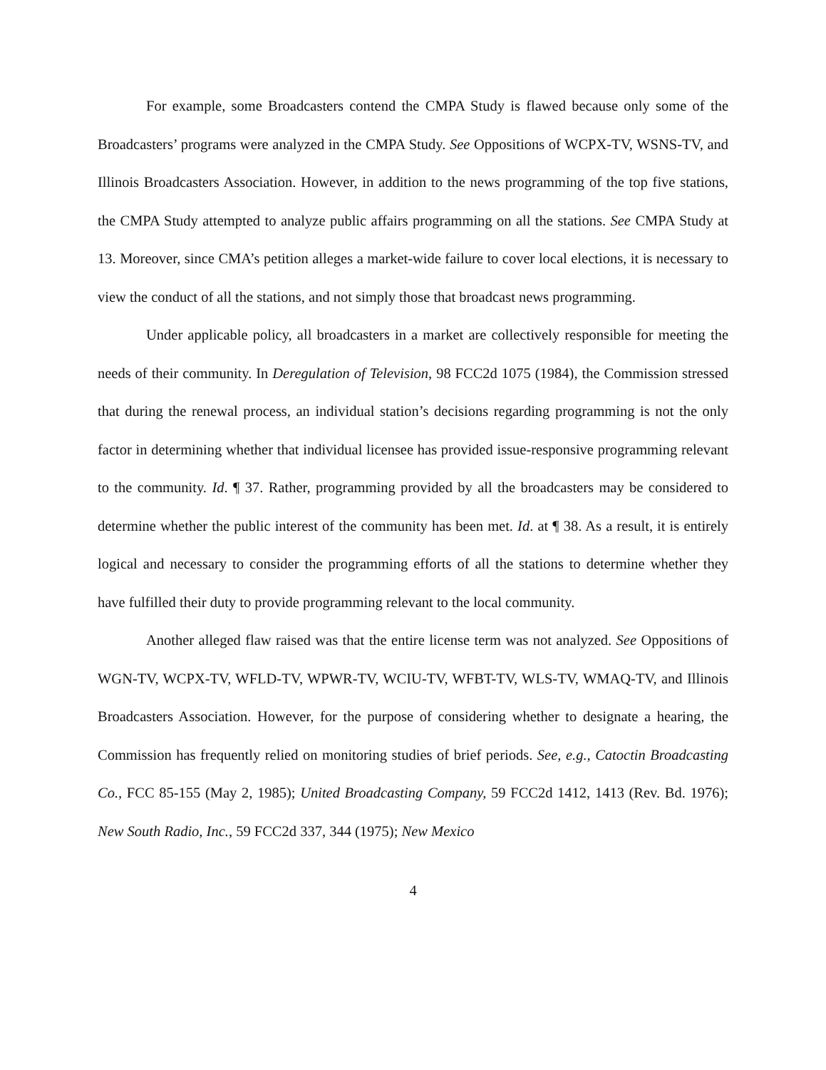For example, some Broadcasters contend the CMPA Study is flawed because only some of the Broadcasters’ programs were analyzed in the CMPA Study. See Oppositions of WCPX-TV, WSNS-TV, and Illinois Broadcasters Association. However, in addition to the news programming of the top five stations, the CMPA Study attempted to analyze public affairs programming on all the stations. See CMPA Study at 13. Moreover, since CMA’s petition alleges a market-wide failure to cover local elections, it is necessary to view the conduct of all the stations, and not simply those that broadcast news programming.
Under applicable policy, all broadcasters in a market are collectively responsible for meeting the needs of their community. In Deregulation of Television, 98 FCC2d 1075 (1984), the Commission stressed that during the renewal process, an individual station’s decisions regarding programming is not the only factor in determining whether that individual licensee has provided issue-responsive programming relevant to the community. Id. ¶ 37. Rather, programming provided by all the broadcasters may be considered to determine whether the public interest of the community has been met. Id. at ¶ 38. As a result, it is entirely logical and necessary to consider the programming efforts of all the stations to determine whether they have fulfilled their duty to provide programming relevant to the local community.
Another alleged flaw raised was that the entire license term was not analyzed. See Oppositions of WGN-TV, WCPX-TV, WFLD-TV, WPWR-TV, WCIU-TV, WFBT-TV, WLS-TV, WMAQ-TV, and Illinois Broadcasters Association. However, for the purpose of considering whether to designate a hearing, the Commission has frequently relied on monitoring studies of brief periods. See, e.g., Catoctin Broadcasting Co., FCC 85-155 (May 2, 1985); United Broadcasting Company, 59 FCC2d 1412, 1413 (Rev. Bd. 1976); New South Radio, Inc., 59 FCC2d 337, 344 (1975); New Mexico
4